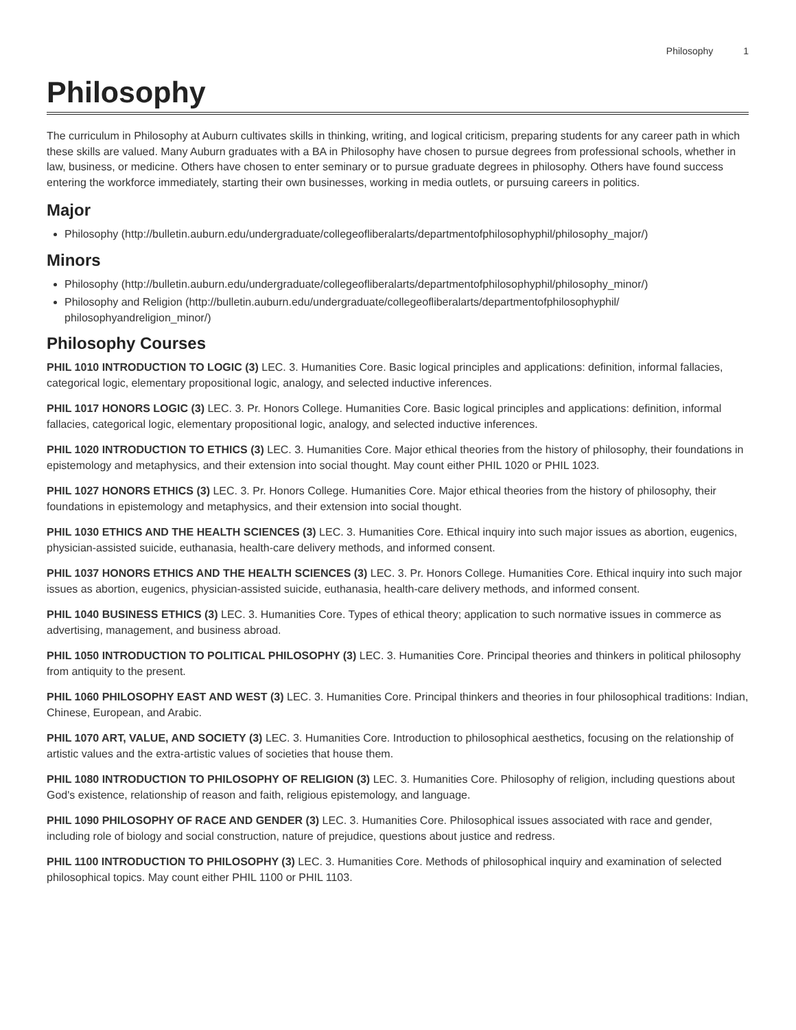Philosophy 1
Philosophy
The curriculum in Philosophy at Auburn cultivates skills in thinking, writing, and logical criticism, preparing students for any career path in which these skills are valued. Many Auburn graduates with a BA in Philosophy have chosen to pursue degrees from professional schools, whether in law, business, or medicine. Others have chosen to enter seminary or to pursue graduate degrees in philosophy. Others have found success entering the workforce immediately, starting their own businesses, working in media outlets, or pursuing careers in politics.
Major
Philosophy (http://bulletin.auburn.edu/undergraduate/collegeofliberalarts/departmentofphilosophyphil/philosophy_major/)
Minors
Philosophy (http://bulletin.auburn.edu/undergraduate/collegeofliberalarts/departmentofphilosophyphil/philosophy_minor/)
Philosophy and Religion (http://bulletin.auburn.edu/undergraduate/collegeofliberalarts/departmentofphilosophyphil/ philosophyandreligion_minor/)
Philosophy Courses
PHIL 1010 INTRODUCTION TO LOGIC (3) LEC. 3. Humanities Core. Basic logical principles and applications: definition, informal fallacies, categorical logic, elementary propositional logic, analogy, and selected inductive inferences.
PHIL 1017 HONORS LOGIC (3) LEC. 3. Pr. Honors College. Humanities Core. Basic logical principles and applications: definition, informal fallacies, categorical logic, elementary propositional logic, analogy, and selected inductive inferences.
PHIL 1020 INTRODUCTION TO ETHICS (3) LEC. 3. Humanities Core. Major ethical theories from the history of philosophy, their foundations in epistemology and metaphysics, and their extension into social thought. May count either PHIL 1020 or PHIL 1023.
PHIL 1027 HONORS ETHICS (3) LEC. 3. Pr. Honors College. Humanities Core. Major ethical theories from the history of philosophy, their foundations in epistemology and metaphysics, and their extension into social thought.
PHIL 1030 ETHICS AND THE HEALTH SCIENCES (3) LEC. 3. Humanities Core. Ethical inquiry into such major issues as abortion, eugenics, physician-assisted suicide, euthanasia, health-care delivery methods, and informed consent.
PHIL 1037 HONORS ETHICS AND THE HEALTH SCIENCES (3) LEC. 3. Pr. Honors College. Humanities Core. Ethical inquiry into such major issues as abortion, eugenics, physician-assisted suicide, euthanasia, health-care delivery methods, and informed consent.
PHIL 1040 BUSINESS ETHICS (3) LEC. 3. Humanities Core. Types of ethical theory; application to such normative issues in commerce as advertising, management, and business abroad.
PHIL 1050 INTRODUCTION TO POLITICAL PHILOSOPHY (3) LEC. 3. Humanities Core. Principal theories and thinkers in political philosophy from antiquity to the present.
PHIL 1060 PHILOSOPHY EAST AND WEST (3) LEC. 3. Humanities Core. Principal thinkers and theories in four philosophical traditions: Indian, Chinese, European, and Arabic.
PHIL 1070 ART, VALUE, AND SOCIETY (3) LEC. 3. Humanities Core. Introduction to philosophical aesthetics, focusing on the relationship of artistic values and the extra-artistic values of societies that house them.
PHIL 1080 INTRODUCTION TO PHILOSOPHY OF RELIGION (3) LEC. 3. Humanities Core. Philosophy of religion, including questions about God's existence, relationship of reason and faith, religious epistemology, and language.
PHIL 1090 PHILOSOPHY OF RACE AND GENDER (3) LEC. 3. Humanities Core. Philosophical issues associated with race and gender, including role of biology and social construction, nature of prejudice, questions about justice and redress.
PHIL 1100 INTRODUCTION TO PHILOSOPHY (3) LEC. 3. Humanities Core. Methods of philosophical inquiry and examination of selected philosophical topics. May count either PHIL 1100 or PHIL 1103.